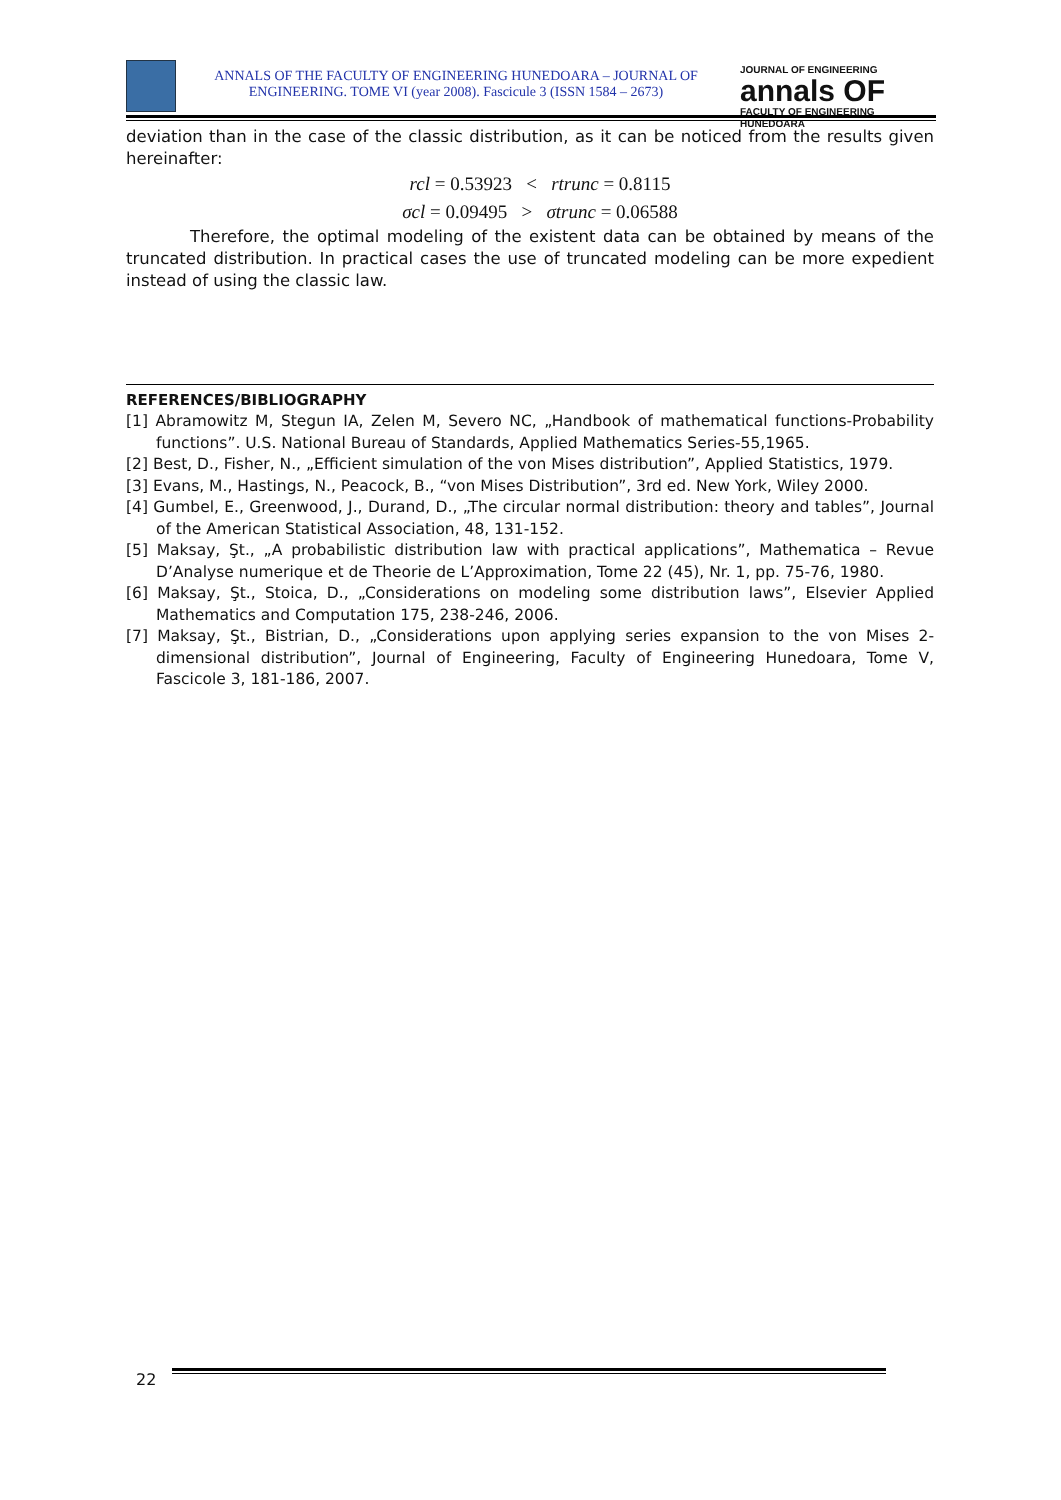ANNALS OF THE FACULTY OF ENGINEERING HUNEDOARA – JOURNAL OF ENGINEERING. TOME VI (year 2008). Fascicule 3 (ISSN 1584 – 2673)
JOURNAL OF ENGINEERING
annals OF
FACULTY OF ENGINEERING HUNEDOARA
deviation than in the case of the classic distribution, as it can be noticed from the results given hereinafter:
rcl = 0.53923 < rtrunc = 0.8115
σcl = 0.09495 > σtrunc = 0.06588
Therefore, the optimal modeling of the existent data can be obtained by means of the truncated distribution. In practical cases the use of truncated modeling can be more expedient instead of using the classic law.
REFERENCES/BIBLIOGRAPHY
[1] Abramowitz M, Stegun IA, Zelen M, Severo NC, „Handbook of mathematical functions-Probability functions”. U.S. National Bureau of Standards, Applied Mathematics Series-55,1965.
[2] Best, D., Fisher, N., „Efficient simulation of the von Mises distribution”, Applied Statistics, 1979.
[3] Evans, M., Hastings, N., Peacock, B., “von Mises Distribution”, 3rd ed. New York, Wiley 2000.
[4] Gumbel, E., Greenwood, J., Durand, D., „The circular normal distribution: theory and tables”, Journal of the American Statistical Association, 48, 131-152.
[5] Maksay, Şt., „A probabilistic distribution law with practical applications”, Mathematica – Revue D’Analyse numerique et de Theorie de L’Approximation, Tome 22 (45), Nr. 1, pp. 75-76, 1980.
[6] Maksay, Şt., Stoica, D., „Considerations on modeling some distribution laws”, Elsevier Applied Mathematics and Computation 175, 238-246, 2006.
[7] Maksay, Şt., Bistrian, D., „Considerations upon applying series expansion to the von Mises 2-dimensional distribution”, Journal of Engineering, Faculty of Engineering Hunedoara, Tome V, Fascicole 3, 181-186, 2007.
22